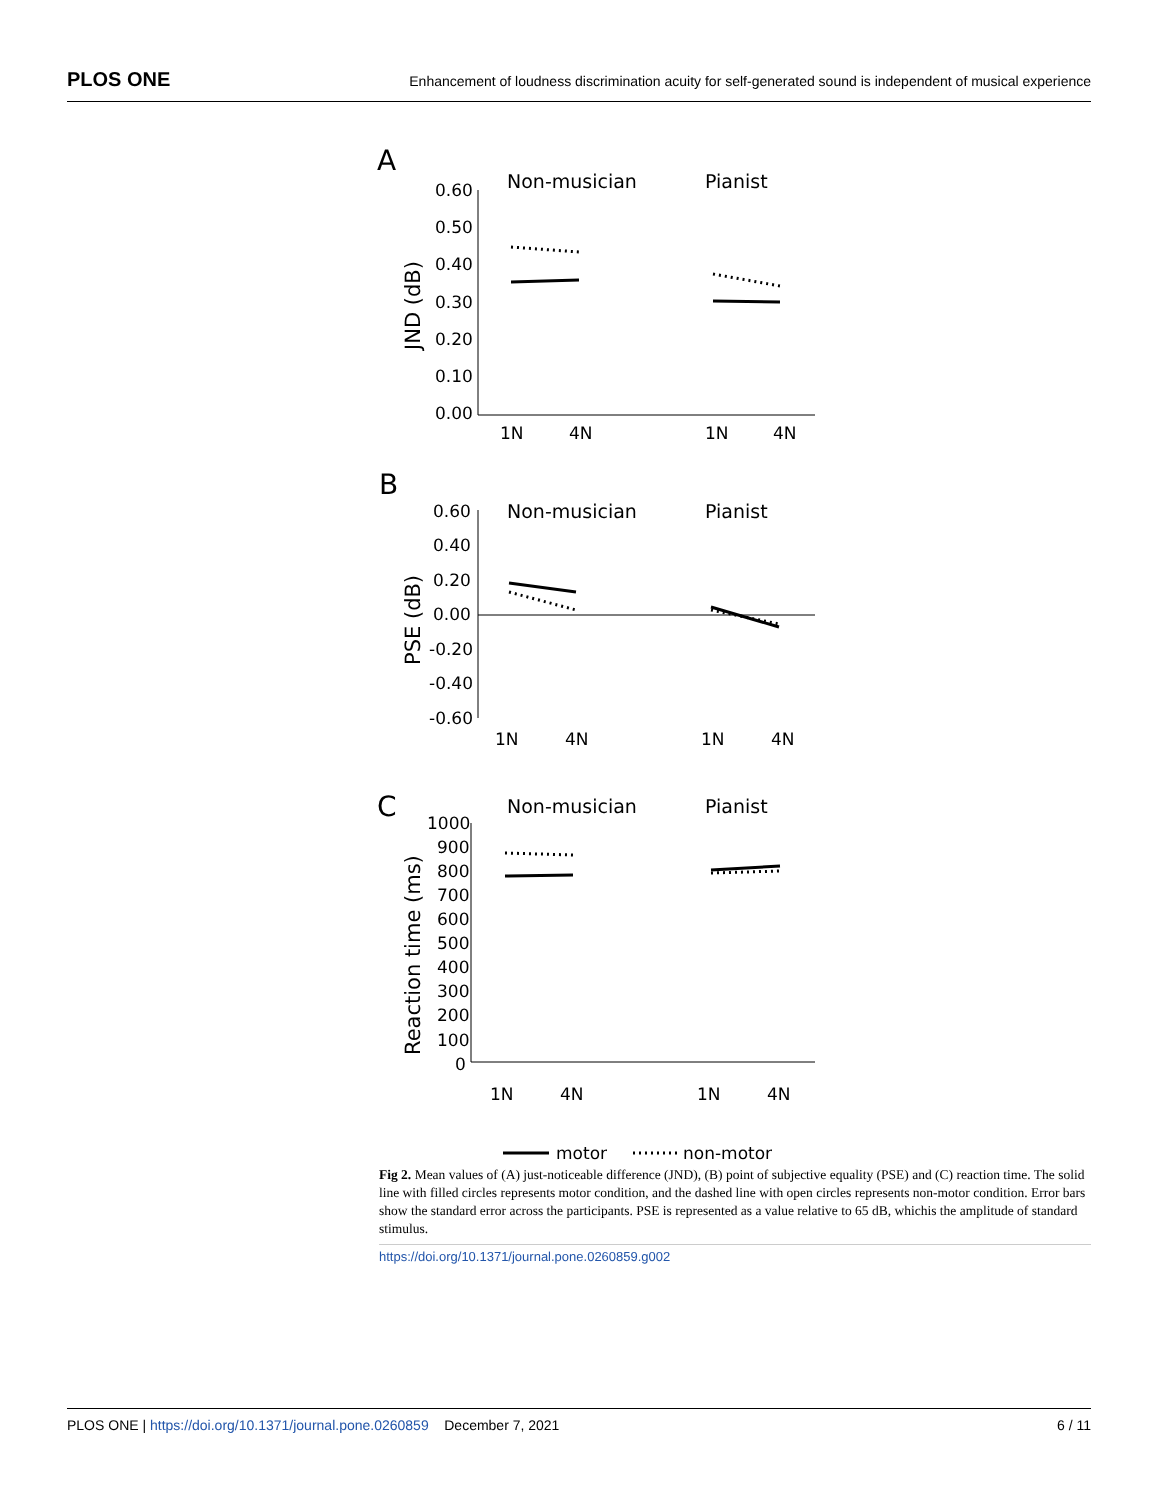PLOS ONE Enhancement of loudness discrimination acuity for self-generated sound is independent of musical experience
A
Non-musician
Pianist
0.60
0.50
0.40
0.30
0.20
0.10
0.00
JND (dB)
1N
4N
1N
4N
B
Non-musician
Pianist
0.60
0.40
0.20
0.00
-0.20
-0.40
-0.60
PSE (dB)
1N
4N
1N
4N
C
Non-musician
Pianist
1000
900
800
700
600
500
400
300
200
100
0
Reaction time (ms)
1N
4N
1N
4N
motor
non-motor
Fig 2. Mean values of (A) just-noticeable difference (JND), (B) point of subjective equality (PSE) and (C) reaction time. The solid line with filled circles represents motor condition, and the dashed line with open circles represents non-motor condition. Error bars show the standard error across the participants. PSE is represented as a value relative to 65 dB, whichis the amplitude of standard stimulus.
https://doi.org/10.1371/journal.pone.0260859.g002
PLOS ONE | https://doi.org/10.1371/journal.pone.0260859 December 7, 2021 6 / 11